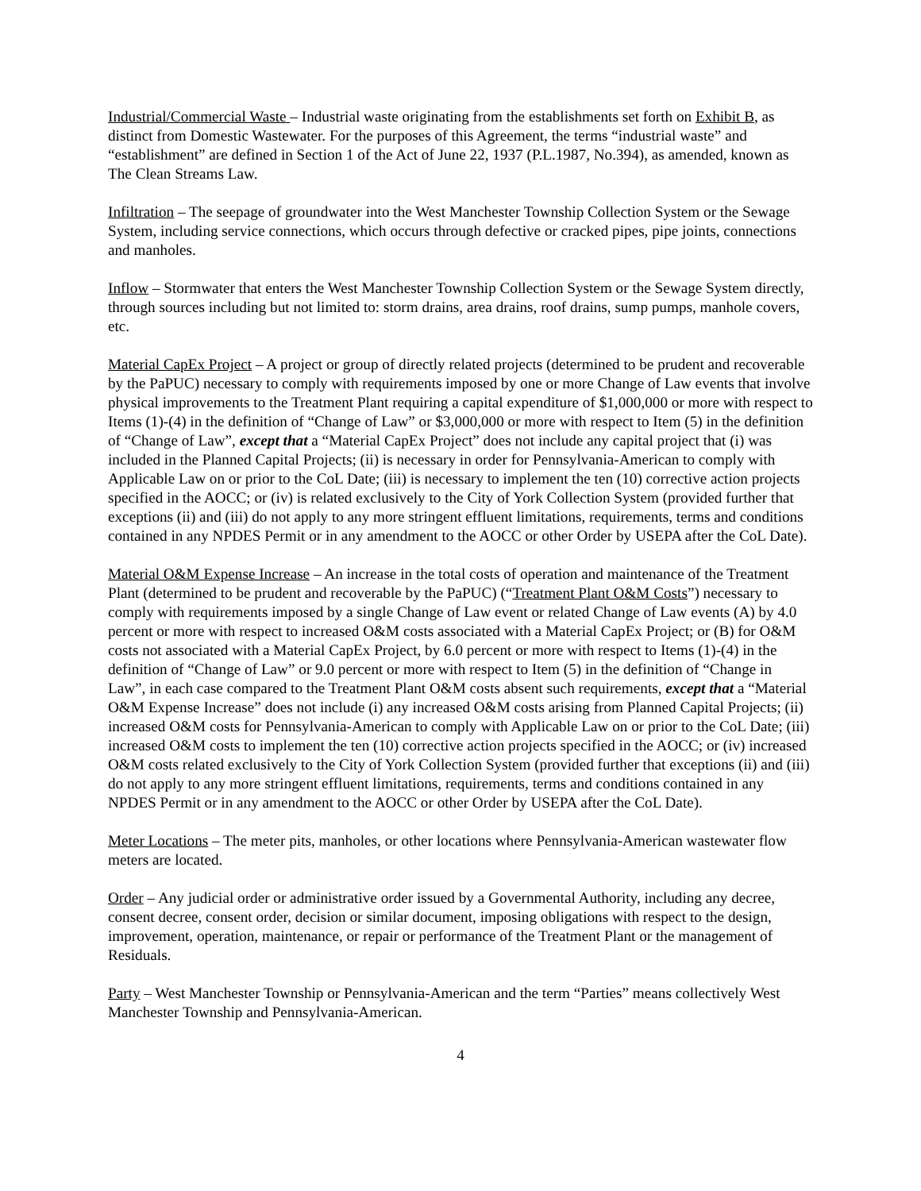Industrial/Commercial Waste – Industrial waste originating from the establishments set forth on Exhibit B, as distinct from Domestic Wastewater. For the purposes of this Agreement, the terms “industrial waste” and “establishment” are defined in Section 1 of the Act of June 22, 1937 (P.L.1987, No.394), as amended, known as The Clean Streams Law.
Infiltration – The seepage of groundwater into the West Manchester Township Collection System or the Sewage System, including service connections, which occurs through defective or cracked pipes, pipe joints, connections and manholes.
Inflow – Stormwater that enters the West Manchester Township Collection System or the Sewage System directly, through sources including but not limited to: storm drains, area drains, roof drains, sump pumps, manhole covers, etc.
Material CapEx Project – A project or group of directly related projects (determined to be prudent and recoverable by the PaPUC) necessary to comply with requirements imposed by one or more Change of Law events that involve physical improvements to the Treatment Plant requiring a capital expenditure of $1,000,000 or more with respect to Items (1)-(4) in the definition of “Change of Law” or $3,000,000 or more with respect to Item (5) in the definition of “Change of Law”, except that a “Material CapEx Project” does not include any capital project that (i) was included in the Planned Capital Projects; (ii) is necessary in order for Pennsylvania-American to comply with Applicable Law on or prior to the CoL Date; (iii) is necessary to implement the ten (10) corrective action projects specified in the AOCC; or (iv) is related exclusively to the City of York Collection System (provided further that exceptions (ii) and (iii) do not apply to any more stringent effluent limitations, requirements, terms and conditions contained in any NPDES Permit or in any amendment to the AOCC or other Order by USEPA after the CoL Date).
Material O&M Expense Increase – An increase in the total costs of operation and maintenance of the Treatment Plant (determined to be prudent and recoverable by the PaPUC) (“Treatment Plant O&M Costs”) necessary to comply with requirements imposed by a single Change of Law event or related Change of Law events (A) by 4.0 percent or more with respect to increased O&M costs associated with a Material CapEx Project; or (B) for O&M costs not associated with a Material CapEx Project, by 6.0 percent or more with respect to Items (1)-(4) in the definition of “Change of Law” or 9.0 percent or more with respect to Item (5) in the definition of “Change in Law”, in each case compared to the Treatment Plant O&M costs absent such requirements, except that a “Material O&M Expense Increase” does not include (i) any increased O&M costs arising from Planned Capital Projects; (ii) increased O&M costs for Pennsylvania-American to comply with Applicable Law on or prior to the CoL Date; (iii) increased O&M costs to implement the ten (10) corrective action projects specified in the AOCC; or (iv) increased O&M costs related exclusively to the City of York Collection System (provided further that exceptions (ii) and (iii) do not apply to any more stringent effluent limitations, requirements, terms and conditions contained in any NPDES Permit or in any amendment to the AOCC or other Order by USEPA after the CoL Date).
Meter Locations – The meter pits, manholes, or other locations where Pennsylvania-American wastewater flow meters are located.
Order – Any judicial order or administrative order issued by a Governmental Authority, including any decree, consent decree, consent order, decision or similar document, imposing obligations with respect to the design, improvement, operation, maintenance, or repair or performance of the Treatment Plant or the management of Residuals.
Party – West Manchester Township or Pennsylvania-American and the term “Parties” means collectively West Manchester Township and Pennsylvania-American.
4